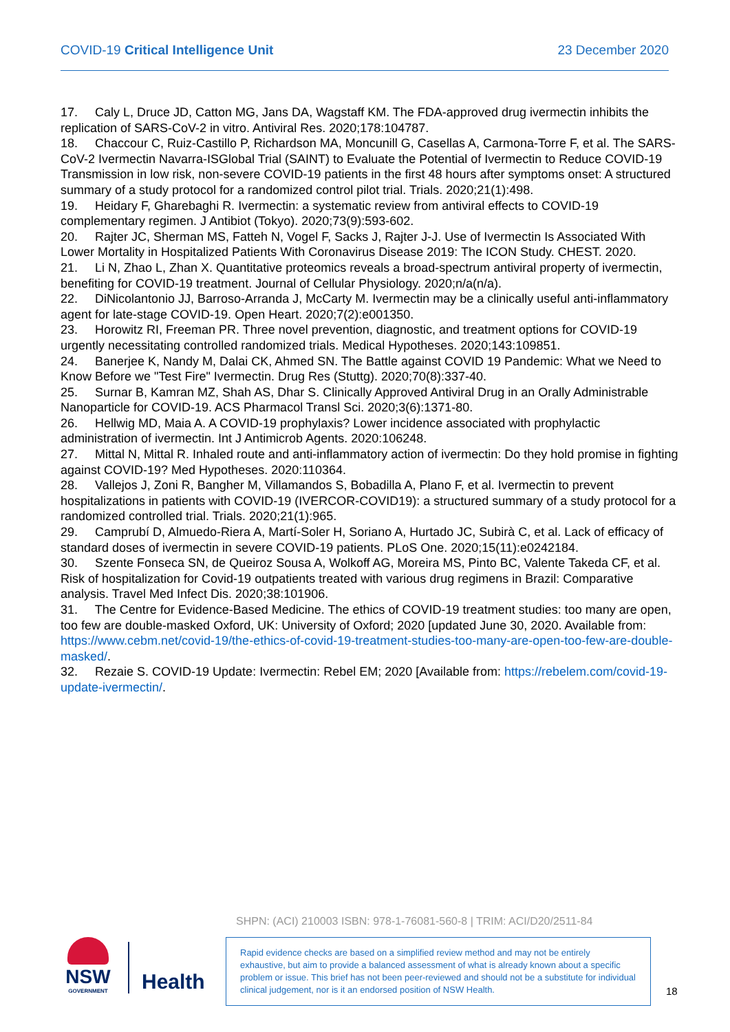COVID-19 Critical Intelligence Unit 23 December 2020
17. Caly L, Druce JD, Catton MG, Jans DA, Wagstaff KM. The FDA-approved drug ivermectin inhibits the replication of SARS-CoV-2 in vitro. Antiviral Res. 2020;178:104787.
18. Chaccour C, Ruiz-Castillo P, Richardson MA, Moncunill G, Casellas A, Carmona-Torre F, et al. The SARS-CoV-2 Ivermectin Navarra-ISGlobal Trial (SAINT) to Evaluate the Potential of Ivermectin to Reduce COVID-19 Transmission in low risk, non-severe COVID-19 patients in the first 48 hours after symptoms onset: A structured summary of a study protocol for a randomized control pilot trial. Trials. 2020;21(1):498.
19. Heidary F, Gharebaghi R. Ivermectin: a systematic review from antiviral effects to COVID-19 complementary regimen. J Antibiot (Tokyo). 2020;73(9):593-602.
20. Rajter JC, Sherman MS, Fatteh N, Vogel F, Sacks J, Rajter J-J. Use of Ivermectin Is Associated With Lower Mortality in Hospitalized Patients With Coronavirus Disease 2019: The ICON Study. CHEST. 2020.
21. Li N, Zhao L, Zhan X. Quantitative proteomics reveals a broad-spectrum antiviral property of ivermectin, benefiting for COVID-19 treatment. Journal of Cellular Physiology. 2020;n/a(n/a).
22. DiNicolantonio JJ, Barroso-Arranda J, McCarty M. Ivermectin may be a clinically useful anti-inflammatory agent for late-stage COVID-19. Open Heart. 2020;7(2):e001350.
23. Horowitz RI, Freeman PR. Three novel prevention, diagnostic, and treatment options for COVID-19 urgently necessitating controlled randomized trials. Medical Hypotheses. 2020;143:109851.
24. Banerjee K, Nandy M, Dalai CK, Ahmed SN. The Battle against COVID 19 Pandemic: What we Need to Know Before we "Test Fire" Ivermectin. Drug Res (Stuttg). 2020;70(8):337-40.
25. Surnar B, Kamran MZ, Shah AS, Dhar S. Clinically Approved Antiviral Drug in an Orally Administrable Nanoparticle for COVID-19. ACS Pharmacol Transl Sci. 2020;3(6):1371-80.
26. Hellwig MD, Maia A. A COVID-19 prophylaxis? Lower incidence associated with prophylactic administration of ivermectin. Int J Antimicrob Agents. 2020:106248.
27. Mittal N, Mittal R. Inhaled route and anti-inflammatory action of ivermectin: Do they hold promise in fighting against COVID-19? Med Hypotheses. 2020:110364.
28. Vallejos J, Zoni R, Bangher M, Villamandos S, Bobadilla A, Plano F, et al. Ivermectin to prevent hospitalizations in patients with COVID-19 (IVERCOR-COVID19): a structured summary of a study protocol for a randomized controlled trial. Trials. 2020;21(1):965.
29. Camprubí D, Almuedo-Riera A, Martí-Soler H, Soriano A, Hurtado JC, Subirà C, et al. Lack of efficacy of standard doses of ivermectin in severe COVID-19 patients. PLoS One. 2020;15(11):e0242184.
30. Szente Fonseca SN, de Queiroz Sousa A, Wolkoff AG, Moreira MS, Pinto BC, Valente Takeda CF, et al. Risk of hospitalization for Covid-19 outpatients treated with various drug regimens in Brazil: Comparative analysis. Travel Med Infect Dis. 2020;38:101906.
31. The Centre for Evidence-Based Medicine. The ethics of COVID-19 treatment studies: too many are open, too few are double-masked Oxford, UK: University of Oxford; 2020 [updated June 30, 2020. Available from: https://www.cebm.net/covid-19/the-ethics-of-covid-19-treatment-studies-too-many-are-open-too-few-are-double-masked/.
32. Rezaie S. COVID-19 Update: Ivermectin: Rebel EM; 2020 [Available from: https://rebelem.com/covid-19-update-ivermectin/.
SHPN: (ACI) 210003 ISBN: 978-1-76081-560-8 | TRIM: ACI/D20/2511-84
NSW
GOVERNMENT
Health
Rapid evidence checks are based on a simplified review method and may not be entirely exhaustive, but aim to provide a balanced assessment of what is already known about a specific problem or issue. This brief has not been peer-reviewed and should not be a substitute for individual clinical judgement, nor is it an endorsed position of NSW Health.
18